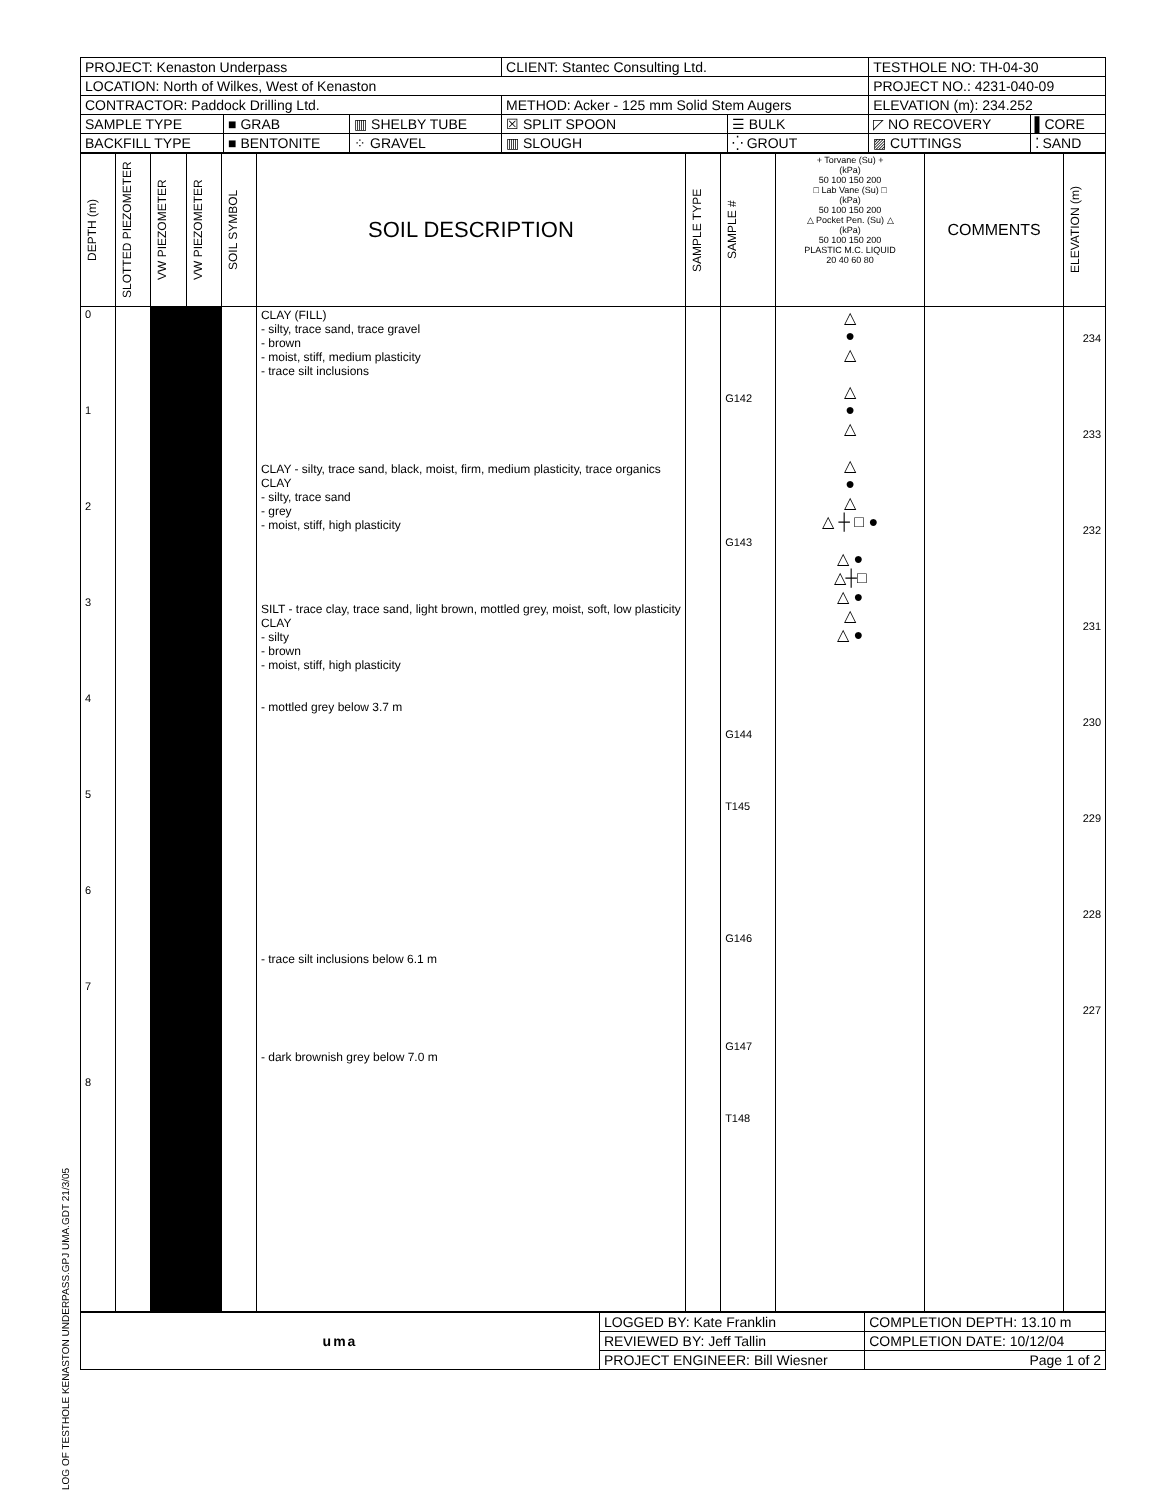LOG OF TESTHOLE KENASTON UNDERPASS.GPJ UMA.GDT 21/3/05
| PROJECT: Kenaston Underpass | | | CLIENT: Stantec Consulting Ltd. | | TESTHOLE NO: TH-04-30 | |
| LOCATION: North of Wilkes, West of Kenaston | | | | | PROJECT NO.: 4231-040-09 | |
| CONTRACTOR: Paddock Drilling Ltd. | | | METHOD: Acker - 125 mm Solid Stem Augers | | ELEVATION (m): 234.252 | |
| SAMPLE TYPE | ■ GRAB | ▥ SHELBY TUBE | ☒ SPLIT SPOON | ☰ BULK | ◸ NO RECOVERY | ▌CORE |
| BACKFILL TYPE | ■ BENTONITE | ⁘ GRAVEL | ▥ SLOUGH | ⁛ GROUT | ▨ CUTTINGS | ⁚ SAND |
| DEPTH (m) | SLOTTED PIEZOMETER | VW PIEZOMETER | VW PIEZOMETER | SOIL SYMBOL | SOIL DESCRIPTION | SAMPLE TYPE | SAMPLE # | + Torvane (Su) + (kPa) 50 100 150 200 □ Lab Vane (Su) □ (kPa) 50 100 150 200 △ Pocket Pen. (Su) △ (kPa) 50 100 150 200 PLASTIC M.C. LIQUID 20 40 60 80 | COMMENTS | ELEVATION (m) |
| --- | --- | --- | --- | --- | --- | --- | --- | --- | --- | --- |
| 0 1 2 3 4 5 6 7 8 | | | | | CLAY (FILL) - silty, trace sand, trace gravel - brown - moist, stiff, medium plasticity - trace silt inclusions CLAY - silty, trace sand, black, moist, firm, medium plasticity, trace organics CLAY - silty, trace sand - grey - moist, stiff, high plasticity SILT - trace clay, trace sand, light brown, mottled grey, moist, soft, low plasticity CLAY - silty - brown - moist, stiff, high plasticity - mottled grey below 3.7 m - trace silt inclusions below 6.1 m - dark brownish grey below 7.0 m | | G142 G143 G144 T145 G146 G147 T148 | △ ● △ △ ● △ △ ● △ △ ┼ □ ● △ ● △┼□ △ ● △ △ ● | | 234 233 232 231 230 229 228 227 |
| uma | LOGGED BY: Kate Franklin | COMPLETION DEPTH: 13.10 m |
| | REVIEWED BY: Jeff Tallin | COMPLETION DATE: 10/12/04 |
| | PROJECT ENGINEER: Bill Wiesner | Page 1 of 2 |